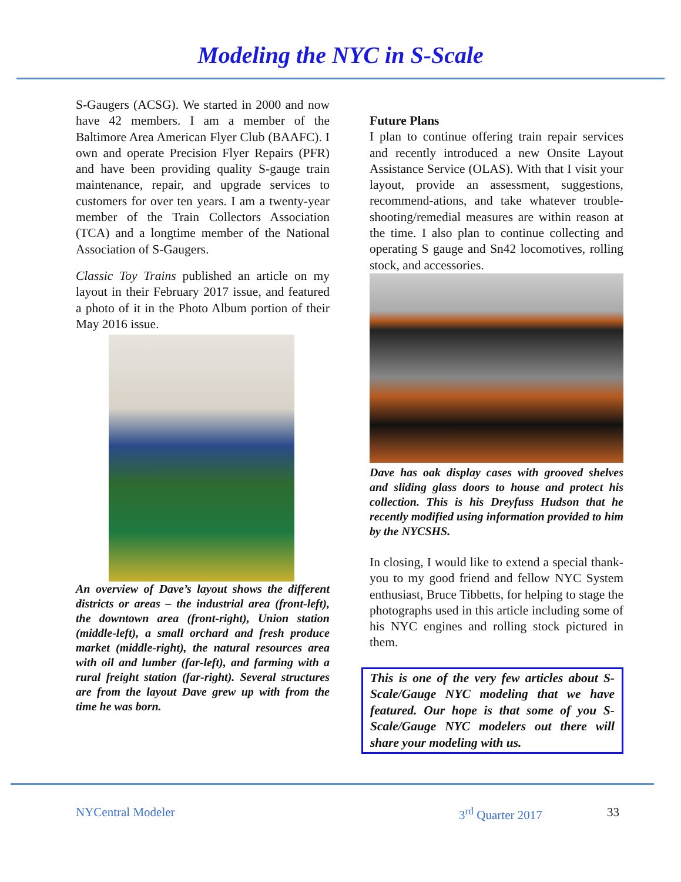Modeling the NYC in S-Scale
S-Gaugers (ACSG). We started in 2000 and now have 42 members. I am a member of the Baltimore Area American Flyer Club (BAAFC). I own and operate Precision Flyer Repairs (PFR) and have been providing quality S-gauge train maintenance, repair, and upgrade services to customers for over ten years. I am a twenty-year member of the Train Collectors Association (TCA) and a longtime member of the National Association of S-Gaugers.
Classic Toy Trains published an article on my layout in their February 2017 issue, and featured a photo of it in the Photo Album portion of their May 2016 issue.
An overview of Dave’s layout shows the different districts or areas – the industrial area (front-left), the downtown area (front-right), Union station (middle-left), a small orchard and fresh produce market (middle-right), the natural resources area with oil and lumber (far-left), and farming with a rural freight station (far-right). Several structures are from the layout Dave grew up with from the time he was born.
Future Plans
I plan to continue offering train repair services and recently introduced a new Onsite Layout Assistance Service (OLAS). With that I visit your layout, provide an assessment, suggestions, recommend-ations, and take whatever trouble-shooting/remedial measures are within reason at the time. I also plan to continue collecting and operating S gauge and Sn42 locomotives, rolling stock, and accessories.
Dave has oak display cases with grooved shelves and sliding glass doors to house and protect his collection. This is his Dreyfuss Hudson that he recently modified using information provided to him by the NYCSHS.
In closing, I would like to extend a special thank-you to my good friend and fellow NYC System enthusiast, Bruce Tibbetts, for helping to stage the photographs used in this article including some of his NYC engines and rolling stock pictured in them.
This is one of the very few articles about S-Scale/Gauge NYC modeling that we have featured. Our hope is that some of you S-Scale/Gauge NYC modelers out there will share your modeling with us.
NYCentral Modeler 3<sup>rd</sup> Quarter 2017 33